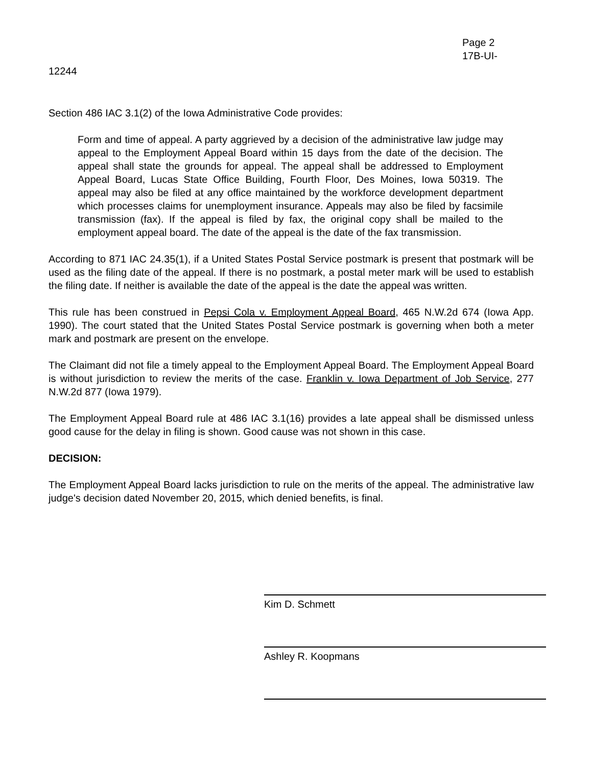Page 2
17B-UI-
12244
Section 486 IAC 3.1(2) of the Iowa Administrative Code provides:
Form and time of appeal. A party aggrieved by a decision of the administrative law judge may appeal to the Employment Appeal Board within 15 days from the date of the decision. The appeal shall state the grounds for appeal. The appeal shall be addressed to Employment Appeal Board, Lucas State Office Building, Fourth Floor, Des Moines, Iowa 50319. The appeal may also be filed at any office maintained by the workforce development department which processes claims for unemployment insurance. Appeals may also be filed by facsimile transmission (fax). If the appeal is filed by fax, the original copy shall be mailed to the employment appeal board. The date of the appeal is the date of the fax transmission.
According to 871 IAC 24.35(1), if a United States Postal Service postmark is present that postmark will be used as the filing date of the appeal. If there is no postmark, a postal meter mark will be used to establish the filing date. If neither is available the date of the appeal is the date the appeal was written.
This rule has been construed in Pepsi Cola v. Employment Appeal Board, 465 N.W.2d 674 (Iowa App. 1990). The court stated that the United States Postal Service postmark is governing when both a meter mark and postmark are present on the envelope.
The Claimant did not file a timely appeal to the Employment Appeal Board. The Employment Appeal Board is without jurisdiction to review the merits of the case. Franklin v. Iowa Department of Job Service, 277 N.W.2d 877 (Iowa 1979).
The Employment Appeal Board rule at 486 IAC 3.1(16) provides a late appeal shall be dismissed unless good cause for the delay in filing is shown. Good cause was not shown in this case.
DECISION:
The Employment Appeal Board lacks jurisdiction to rule on the merits of the appeal. The administrative law judge's decision dated November 20, 2015, which denied benefits, is final.
Kim D. Schmett
Ashley R. Koopmans